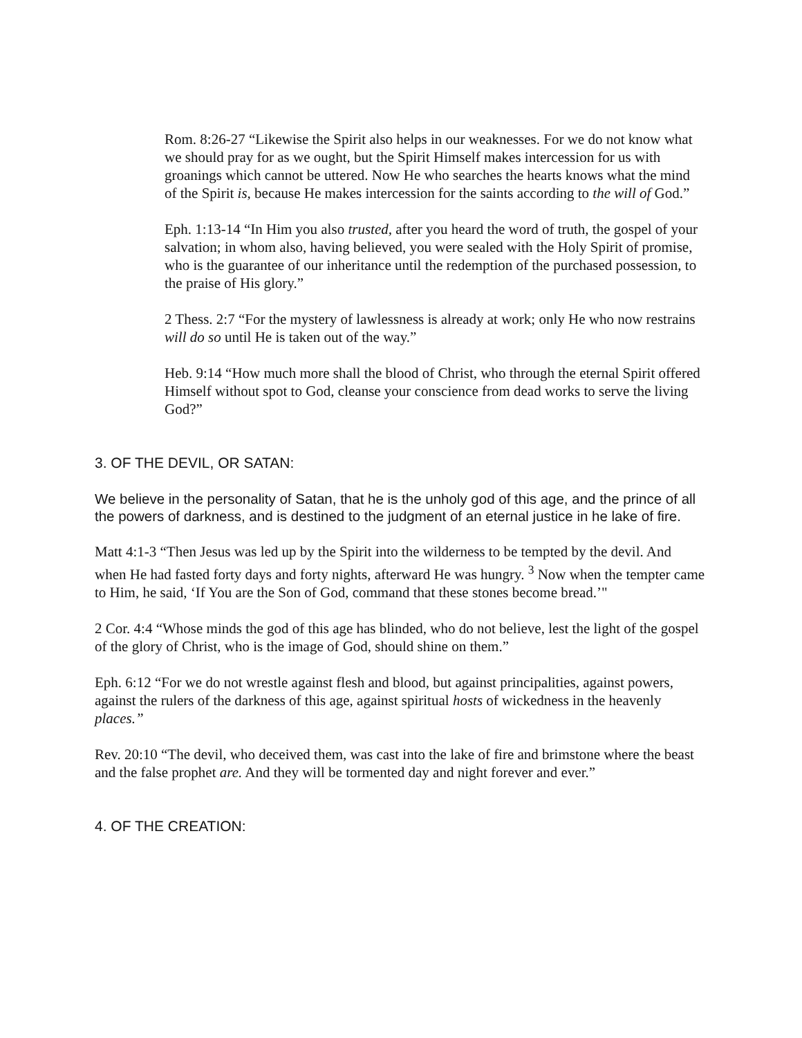Rom. 8:26-27 “Likewise the Spirit also helps in our weaknesses. For we do not know what we should pray for as we ought, but the Spirit Himself makes intercession for us with groanings which cannot be uttered. Now He who searches the hearts knows what the mind of the Spirit is, because He makes intercession for the saints according to the will of God.”
Eph. 1:13-14 “In Him you also trusted, after you heard the word of truth, the gospel of your salvation; in whom also, having believed, you were sealed with the Holy Spirit of promise, who is the guarantee of our inheritance until the redemption of the purchased possession, to the praise of His glory.”
2 Thess. 2:7 “For the mystery of lawlessness is already at work; only He who now restrains will do so until He is taken out of the way.”
Heb. 9:14 “How much more shall the blood of Christ, who through the eternal Spirit offered Himself without spot to God, cleanse your conscience from dead works to serve the living God?”
3. OF THE DEVIL, OR SATAN:
We believe in the personality of Satan, that he is the unholy god of this age, and the prince of all the powers of darkness, and is destined to the judgment of an eternal justice in he lake of fire.
Matt 4:1-3 “Then Jesus was led up by the Spirit into the wilderness to be tempted by the devil. And when He had fasted forty days and forty nights, afterward He was hungry. <sup>3</sup> Now when the tempter came to Him, he said, ‘If You are the Son of God, command that these stones become bread.’"
2 Cor. 4:4 “Whose minds the god of this age has blinded, who do not believe, lest the light of the gospel of the glory of Christ, who is the image of God, should shine on them.”
Eph. 6:12 “For we do not wrestle against flesh and blood, but against principalities, against powers, against the rulers of the darkness of this age, against spiritual hosts of wickedness in the heavenly places.”
Rev. 20:10 “The devil, who deceived them, was cast into the lake of fire and brimstone where the beast and the false prophet are. And they will be tormented day and night forever and ever.”
4. OF THE CREATION: